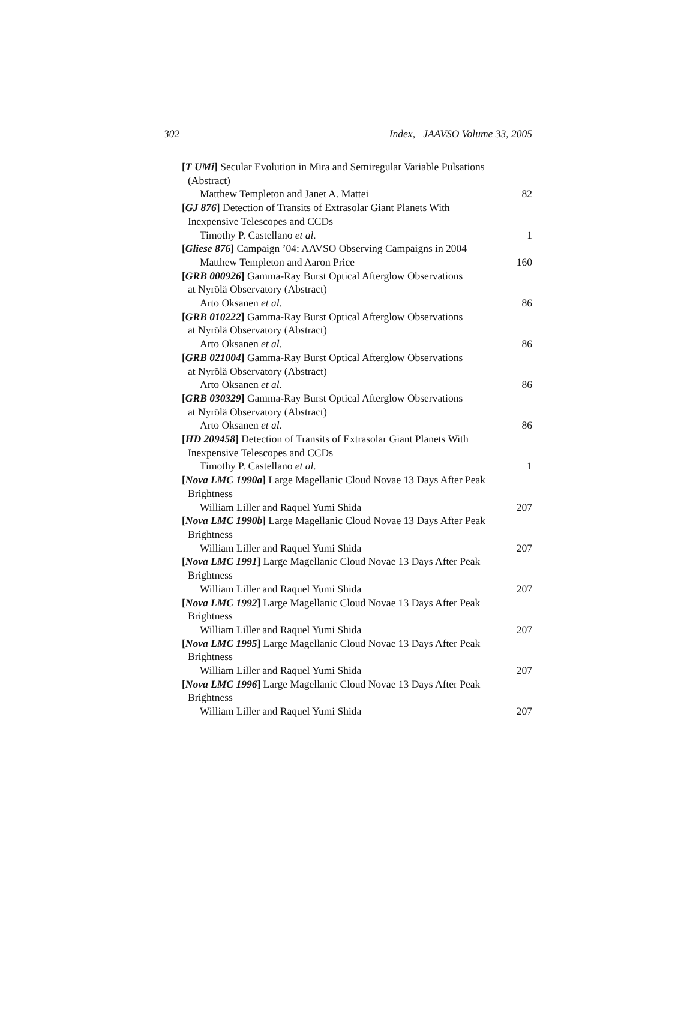302 Index, JAAVSO Volume 33, 2005
[T UMi] Secular Evolution in Mira and Semiregular Variable Pulsations
(Abstract)
Matthew Templeton and Janet A. Mattei 82
[GJ 876] Detection of Transits of Extrasolar Giant Planets With
Inexpensive Telescopes and CCDs
Timothy P. Castellano et al. 1
[Gliese 876] Campaign ’04: AAVSO Observing Campaigns in 2004
Matthew Templeton and Aaron Price 160
[GRB 000926] Gamma-Ray Burst Optical Afterglow Observations
at Nyrölä Observatory (Abstract)
Arto Oksanen et al. 86
[GRB 010222] Gamma-Ray Burst Optical Afterglow Observations
at Nyrölä Observatory (Abstract)
Arto Oksanen et al. 86
[GRB 021004] Gamma-Ray Burst Optical Afterglow Observations
at Nyrölä Observatory (Abstract)
Arto Oksanen et al. 86
[GRB 030329] Gamma-Ray Burst Optical Afterglow Observations
at Nyrölä Observatory (Abstract)
Arto Oksanen et al. 86
[HD 209458] Detection of Transits of Extrasolar Giant Planets With
Inexpensive Telescopes and CCDs
Timothy P. Castellano et al. 1
[Nova LMC 1990a] Large Magellanic Cloud Novae 13 Days After Peak
Brightness
William Liller and Raquel Yumi Shida 207
[Nova LMC 1990b] Large Magellanic Cloud Novae 13 Days After Peak
Brightness
William Liller and Raquel Yumi Shida 207
[Nova LMC 1991] Large Magellanic Cloud Novae 13 Days After Peak
Brightness
William Liller and Raquel Yumi Shida 207
[Nova LMC 1992] Large Magellanic Cloud Novae 13 Days After Peak
Brightness
William Liller and Raquel Yumi Shida 207
[Nova LMC 1995] Large Magellanic Cloud Novae 13 Days After Peak
Brightness
William Liller and Raquel Yumi Shida 207
[Nova LMC 1996] Large Magellanic Cloud Novae 13 Days After Peak
Brightness
William Liller and Raquel Yumi Shida 207